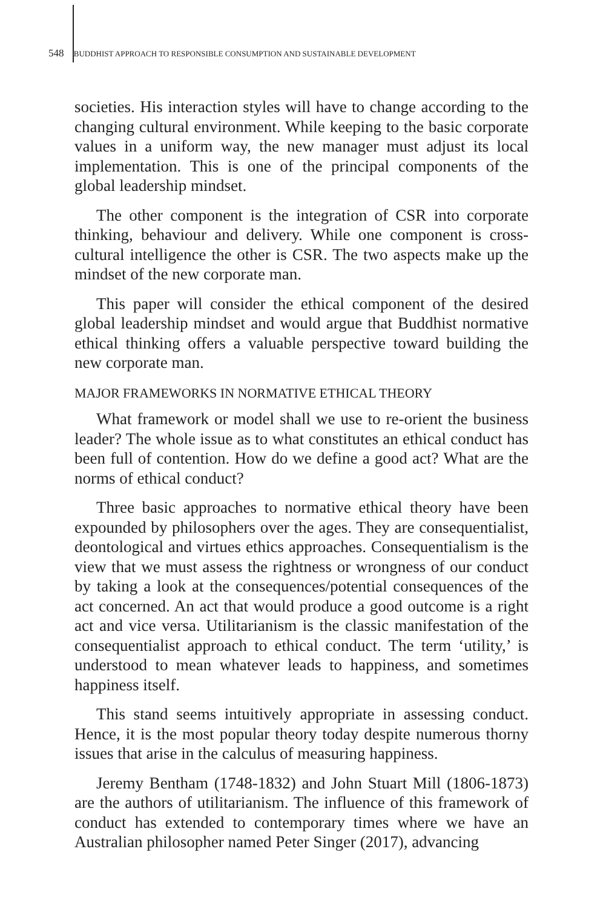548 BUDDHIST APPROACH TO RESPONSIBLE CONSUMPTION AND SUSTAINABLE DEVELOPMENT
societies. His interaction styles will have to change according to the changing cultural environment. While keeping to the basic corporate values in a uniform way, the new manager must adjust its local implementation. This is one of the principal components of the global leadership mindset.
The other component is the integration of CSR into corporate thinking, behaviour and delivery. While one component is cross-cultural intelligence the other is CSR. The two aspects make up the mindset of the new corporate man.
This paper will consider the ethical component of the desired global leadership mindset and would argue that Buddhist normative ethical thinking offers a valuable perspective toward building the new corporate man.
MAJOR FRAMEWORKS IN NORMATIVE ETHICAL THEORY
What framework or model shall we use to re-orient the business leader? The whole issue as to what constitutes an ethical conduct has been full of contention. How do we define a good act? What are the norms of ethical conduct?
Three basic approaches to normative ethical theory have been expounded by philosophers over the ages. They are consequentialist, deontological and virtues ethics approaches. Consequentialism is the view that we must assess the rightness or wrongness of our conduct by taking a look at the consequences/potential consequences of the act concerned. An act that would produce a good outcome is a right act and vice versa. Utilitarianism is the classic manifestation of the consequentialist approach to ethical conduct. The term ‘utility,’ is understood to mean whatever leads to happiness, and sometimes happiness itself.
This stand seems intuitively appropriate in assessing conduct. Hence, it is the most popular theory today despite numerous thorny issues that arise in the calculus of measuring happiness.
Jeremy Bentham (1748-1832) and John Stuart Mill (1806-1873) are the authors of utilitarianism. The influence of this framework of conduct has extended to contemporary times where we have an Australian philosopher named Peter Singer (2017), advancing